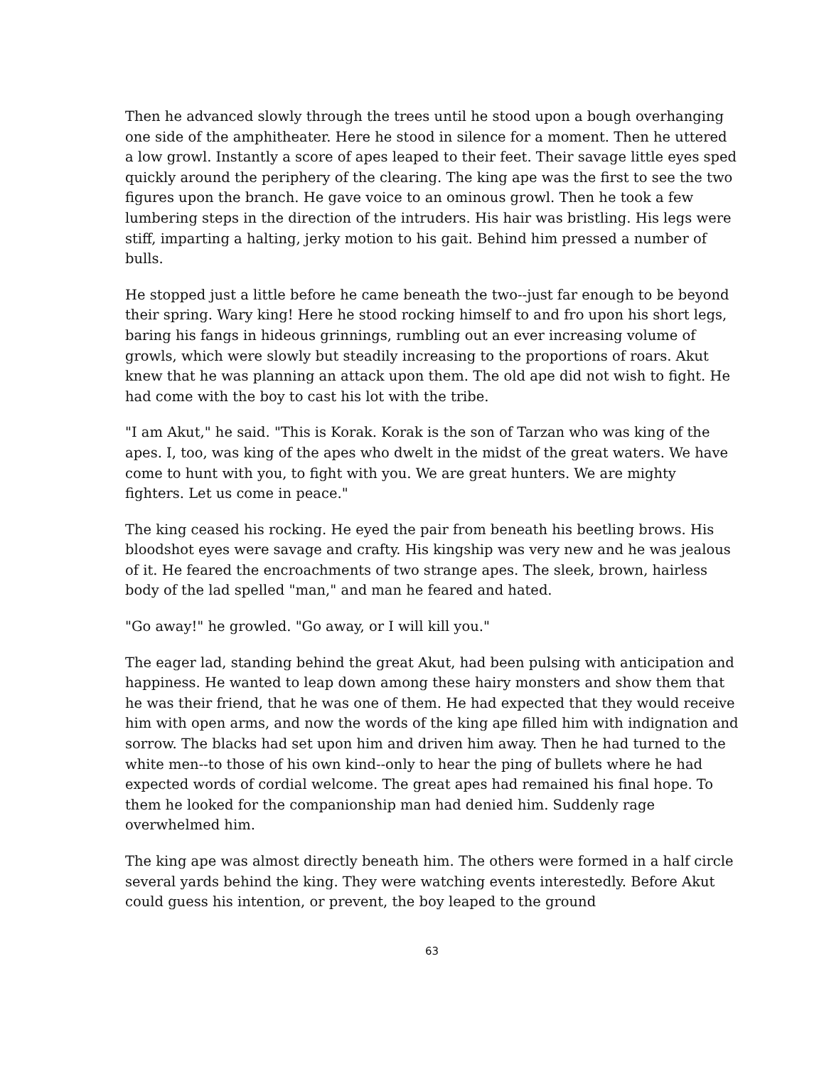Then he advanced slowly through the trees until he stood upon a bough overhanging one side of the amphitheater. Here he stood in silence for a moment. Then he uttered a low growl. Instantly a score of apes leaped to their feet. Their savage little eyes sped quickly around the periphery of the clearing. The king ape was the first to see the two figures upon the branch. He gave voice to an ominous growl. Then he took a few lumbering steps in the direction of the intruders. His hair was bristling. His legs were stiff, imparting a halting, jerky motion to his gait. Behind him pressed a number of bulls.
He stopped just a little before he came beneath the two--just far enough to be beyond their spring. Wary king! Here he stood rocking himself to and fro upon his short legs, baring his fangs in hideous grinnings, rumbling out an ever increasing volume of growls, which were slowly but steadily increasing to the proportions of roars. Akut knew that he was planning an attack upon them. The old ape did not wish to fight. He had come with the boy to cast his lot with the tribe.
"I am Akut," he said. "This is Korak. Korak is the son of Tarzan who was king of the apes. I, too, was king of the apes who dwelt in the midst of the great waters. We have come to hunt with you, to fight with you. We are great hunters. We are mighty fighters. Let us come in peace."
The king ceased his rocking. He eyed the pair from beneath his beetling brows. His bloodshot eyes were savage and crafty. His kingship was very new and he was jealous of it. He feared the encroachments of two strange apes. The sleek, brown, hairless body of the lad spelled "man," and man he feared and hated.
"Go away!" he growled. "Go away, or I will kill you."
The eager lad, standing behind the great Akut, had been pulsing with anticipation and happiness. He wanted to leap down among these hairy monsters and show them that he was their friend, that he was one of them. He had expected that they would receive him with open arms, and now the words of the king ape filled him with indignation and sorrow. The blacks had set upon him and driven him away. Then he had turned to the white men--to those of his own kind--only to hear the ping of bullets where he had expected words of cordial welcome. The great apes had remained his final hope. To them he looked for the companionship man had denied him. Suddenly rage overwhelmed him.
The king ape was almost directly beneath him. The others were formed in a half circle several yards behind the king. They were watching events interestedly. Before Akut could guess his intention, or prevent, the boy leaped to the ground
63